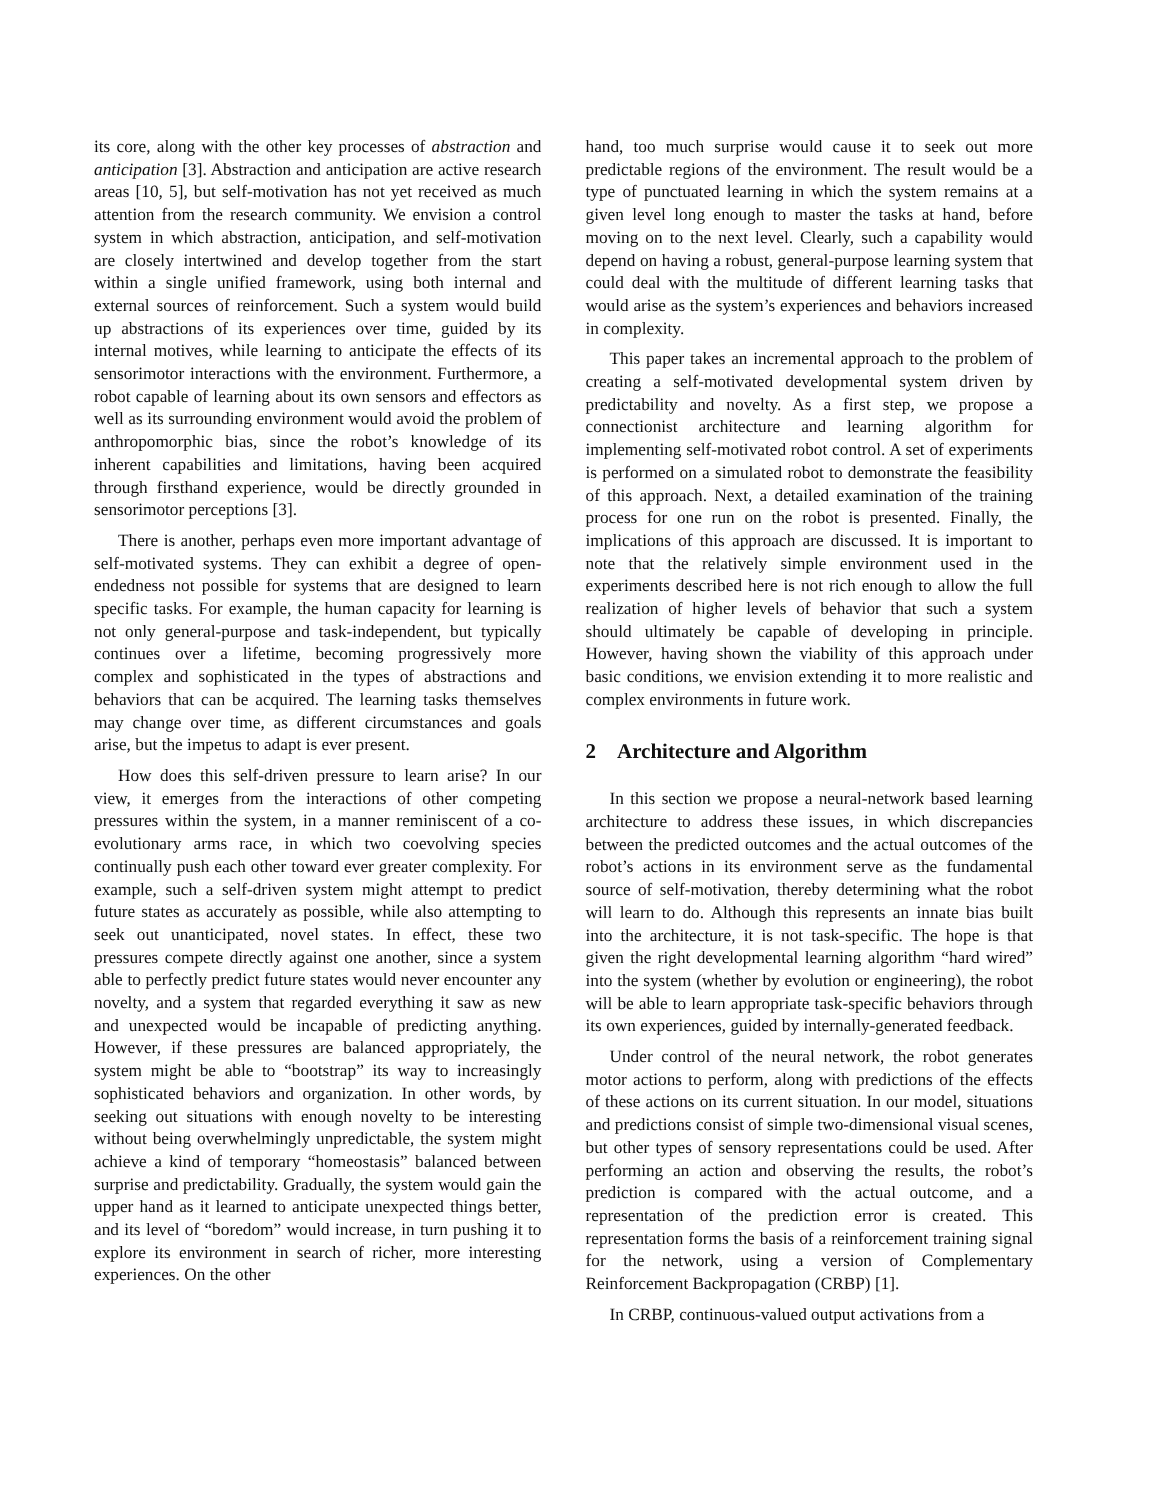its core, along with the other key processes of abstraction and anticipation [3]. Abstraction and anticipation are active research areas [10, 5], but self-motivation has not yet received as much attention from the research community. We envision a control system in which abstraction, anticipation, and self-motivation are closely intertwined and develop together from the start within a single unified framework, using both internal and external sources of reinforcement. Such a system would build up abstractions of its experiences over time, guided by its internal motives, while learning to anticipate the effects of its sensorimotor interactions with the environment. Furthermore, a robot capable of learning about its own sensors and effectors as well as its surrounding environment would avoid the problem of anthropomorphic bias, since the robot’s knowledge of its inherent capabilities and limitations, having been acquired through firsthand experience, would be directly grounded in sensorimotor perceptions [3].
There is another, perhaps even more important advantage of self-motivated systems. They can exhibit a degree of open-endedness not possible for systems that are designed to learn specific tasks. For example, the human capacity for learning is not only general-purpose and task-independent, but typically continues over a lifetime, becoming progressively more complex and sophisticated in the types of abstractions and behaviors that can be acquired. The learning tasks themselves may change over time, as different circumstances and goals arise, but the impetus to adapt is ever present.
How does this self-driven pressure to learn arise? In our view, it emerges from the interactions of other competing pressures within the system, in a manner reminiscent of a co-evolutionary arms race, in which two coevolving species continually push each other toward ever greater complexity. For example, such a self-driven system might attempt to predict future states as accurately as possible, while also attempting to seek out unanticipated, novel states. In effect, these two pressures compete directly against one another, since a system able to perfectly predict future states would never encounter any novelty, and a system that regarded everything it saw as new and unexpected would be incapable of predicting anything. However, if these pressures are balanced appropriately, the system might be able to “bootstrap” its way to increasingly sophisticated behaviors and organization. In other words, by seeking out situations with enough novelty to be interesting without being overwhelmingly unpredictable, the system might achieve a kind of temporary “homeostasis” balanced between surprise and predictability. Gradually, the system would gain the upper hand as it learned to anticipate unexpected things better, and its level of “boredom” would increase, in turn pushing it to explore its environment in search of richer, more interesting experiences. On the other
hand, too much surprise would cause it to seek out more predictable regions of the environment. The result would be a type of punctuated learning in which the system remains at a given level long enough to master the tasks at hand, before moving on to the next level. Clearly, such a capability would depend on having a robust, general-purpose learning system that could deal with the multitude of different learning tasks that would arise as the system’s experiences and behaviors increased in complexity.
This paper takes an incremental approach to the problem of creating a self-motivated developmental system driven by predictability and novelty. As a first step, we propose a connectionist architecture and learning algorithm for implementing self-motivated robot control. A set of experiments is performed on a simulated robot to demonstrate the feasibility of this approach. Next, a detailed examination of the training process for one run on the robot is presented. Finally, the implications of this approach are discussed. It is important to note that the relatively simple environment used in the experiments described here is not rich enough to allow the full realization of higher levels of behavior that such a system should ultimately be capable of developing in principle. However, having shown the viability of this approach under basic conditions, we envision extending it to more realistic and complex environments in future work.
2 Architecture and Algorithm
In this section we propose a neural-network based learning architecture to address these issues, in which discrepancies between the predicted outcomes and the actual outcomes of the robot’s actions in its environment serve as the fundamental source of self-motivation, thereby determining what the robot will learn to do. Although this represents an innate bias built into the architecture, it is not task-specific. The hope is that given the right developmental learning algorithm “hard wired” into the system (whether by evolution or engineering), the robot will be able to learn appropriate task-specific behaviors through its own experiences, guided by internally-generated feedback.
Under control of the neural network, the robot generates motor actions to perform, along with predictions of the effects of these actions on its current situation. In our model, situations and predictions consist of simple two-dimensional visual scenes, but other types of sensory representations could be used. After performing an action and observing the results, the robot’s prediction is compared with the actual outcome, and a representation of the prediction error is created. This representation forms the basis of a reinforcement training signal for the network, using a version of Complementary Reinforcement Backpropagation (CRBP) [1].
In CRBP, continuous-valued output activations from a